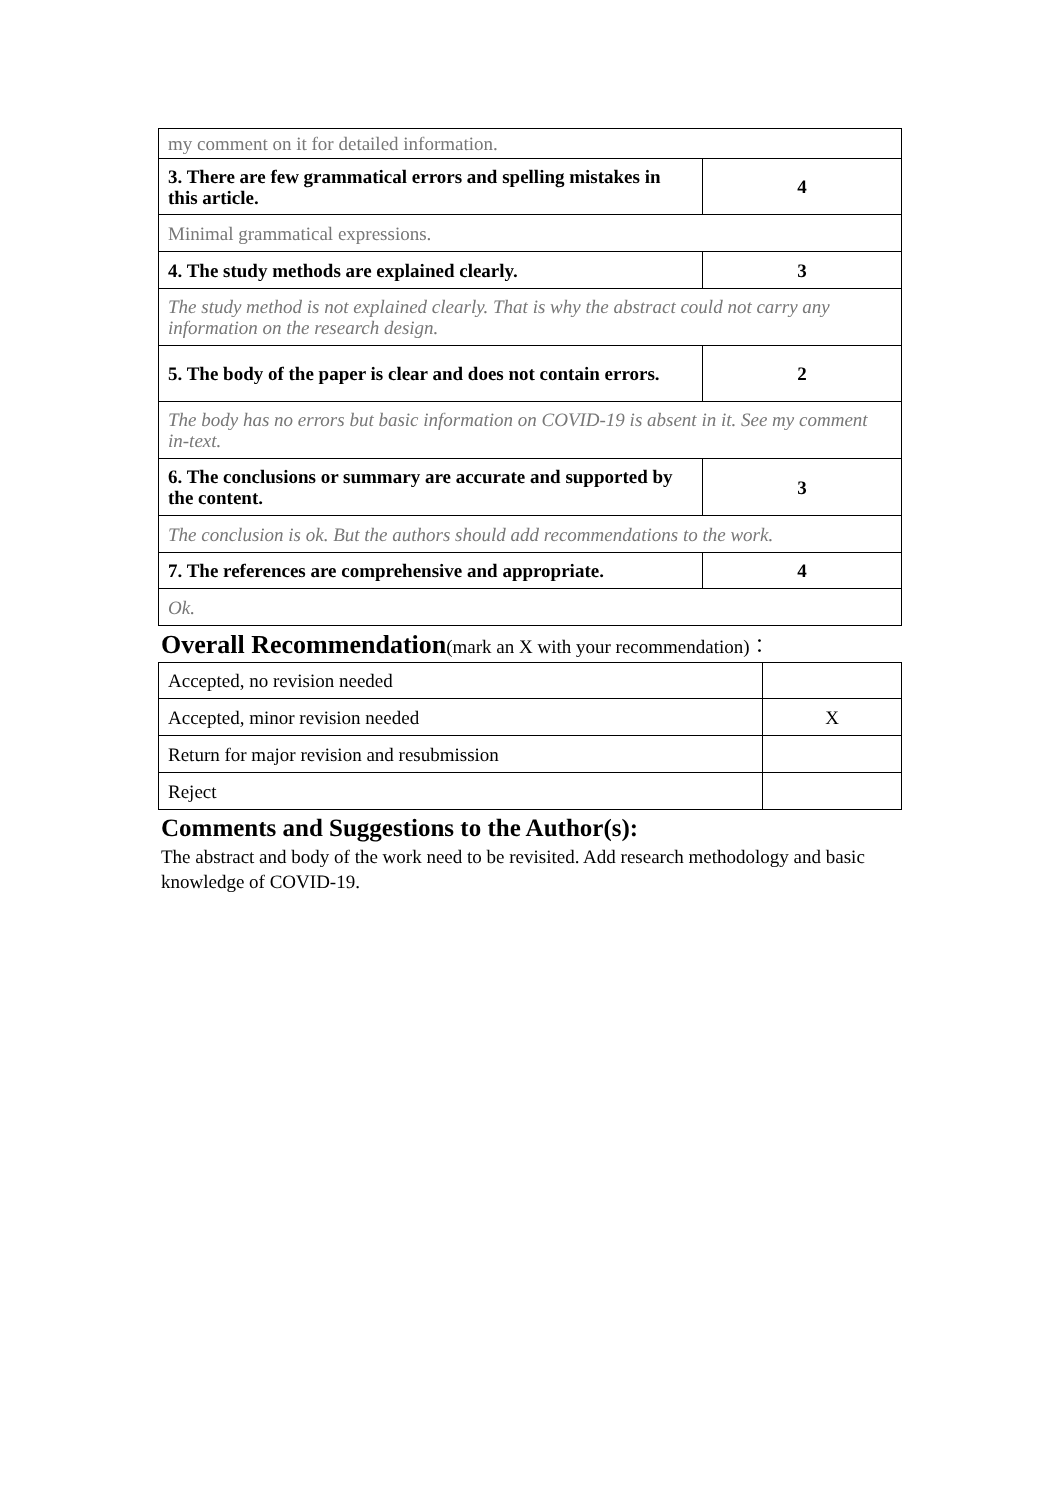| my comment on it for detailed information. | |
| 3. There are few grammatical errors and spelling mistakes in this article. | 4 |
| Minimal grammatical expressions. | |
| 4. The study methods are explained clearly. | 3 |
| The study method is not explained clearly. That is why the abstract could not carry any information on the research design. | |
| 5. The body of the paper is clear and does not contain errors. | 2 |
| The body has no errors but basic information on COVID-19 is absent in it. See my comment in-text. | |
| 6. The conclusions or summary are accurate and supported by the content. | 3 |
| The conclusion is ok. But the authors should add recommendations to the work. | |
| 7. The references are comprehensive and appropriate. | 4 |
| Ok. | |
Overall Recommendation(mark an X with your recommendation)：
| Accepted, no revision needed | |
| Accepted, minor revision needed | X |
| Return for major revision and resubmission | |
| Reject | |
Comments and Suggestions to the Author(s):
The abstract and body of the work need to be revisited. Add research methodology and basic knowledge of COVID-19.